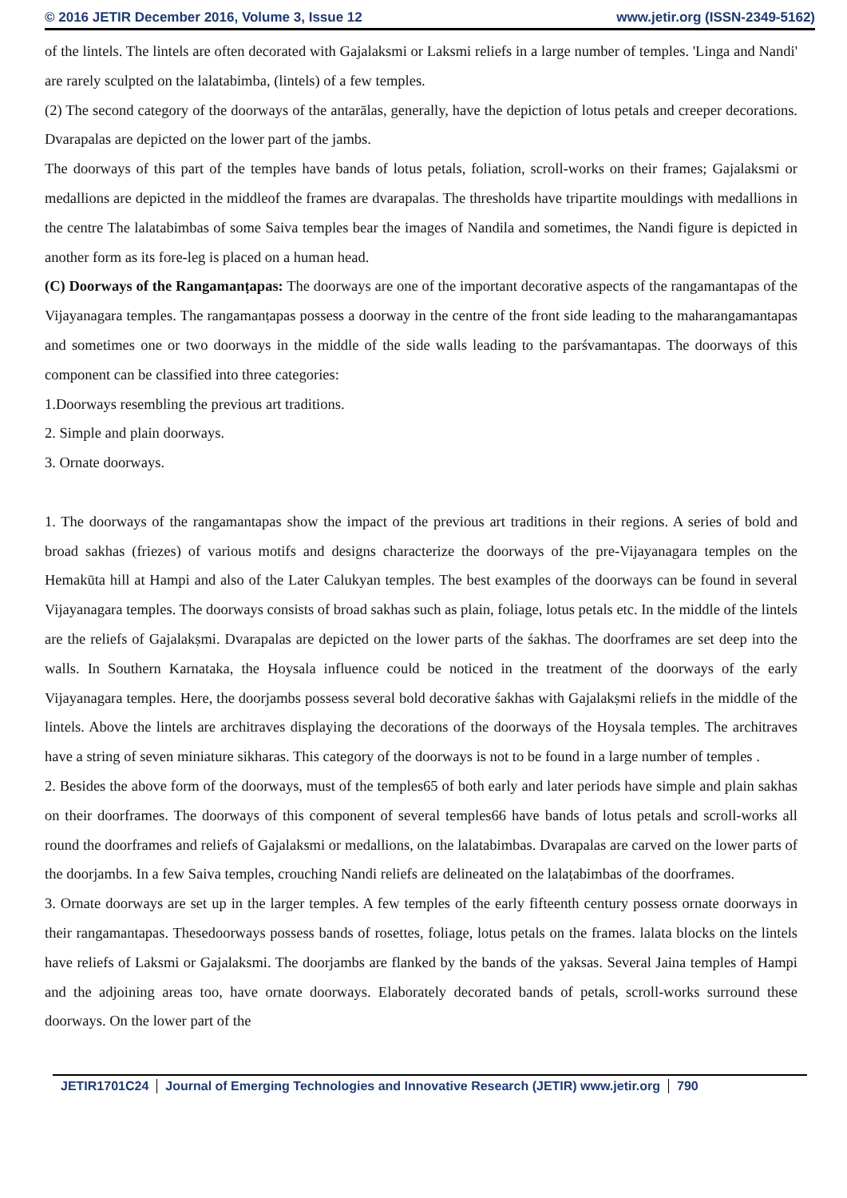© 2016 JETIR December 2016, Volume 3, Issue 12 www.jetir.org (ISSN-2349-5162)
of the lintels. The lintels are often decorated with Gajalaksmi or Laksmi reliefs in a large number of temples. 'Linga and Nandi' are rarely sculpted on the lalatabimba, (lintels) of a few temples.
(2) The second category of the doorways of the antarālas, generally, have the depiction of lotus petals and creeper decorations. Dvarapalas are depicted on the lower part of the jambs.
The doorways of this part of the temples have bands of lotus petals, foliation, scroll-works on their frames; Gajalaksmi or medallions are depicted in the middleof the frames are dvarapalas. The thresholds have tripartite mouldings with medallions in the centre The lalatabimbas of some Saiva temples bear the images of Nandila and sometimes, the Nandi figure is depicted in another form as its fore-leg is placed on a human head.
(C) Doorways of the Rangamanṭapas: The doorways are one of the important decorative aspects of the rangamantapas of the Vijayanagara temples. The rangamanṭapas possess a doorway in the centre of the front side leading to the maharangamantapas and sometimes one or two doorways in the middle of the side walls leading to the parśvamantapas. The doorways of this component can be classified into three categories:
1.Doorways resembling the previous art traditions.
2. Simple and plain doorways.
3. Ornate doorways.
1. The doorways of the rangamantapas show the impact of the previous art traditions in their regions. A series of bold and broad sakhas (friezes) of various motifs and designs characterize the doorways of the pre-Vijayanagara temples on the Hemakūta hill at Hampi and also of the Later Calukyan temples. The best examples of the doorways can be found in several Vijayanagara temples. The doorways consists of broad sakhas such as plain, foliage, lotus petals etc. In the middle of the lintels are the reliefs of Gajalakṣmi. Dvarapalas are depicted on the lower parts of the śakhas. The doorframes are set deep into the walls. In Southern Karnataka, the Hoysala influence could be noticed in the treatment of the doorways of the early Vijayanagara temples. Here, the doorjambs possess several bold decorative śakhas with Gajalakṣmi reliefs in the middle of the lintels. Above the lintels are architraves displaying the decorations of the doorways of the Hoysala temples. The architraves have a string of seven miniature sikharas. This category of the doorways is not to be found in a large number of temples .
2. Besides the above form of the doorways, must of the temples65 of both early and later periods have simple and plain sakhas on their doorframes. The doorways of this component of several temples66 have bands of lotus petals and scroll-works all round the doorframes and reliefs of Gajalaksmi or medallions, on the lalatabimbas. Dvarapalas are carved on the lower parts of the doorjambs. In a few Saiva temples, crouching Nandi reliefs are delineated on the lalaṭabimbas of the doorframes.
3. Ornate doorways are set up in the larger temples. A few temples of the early fifteenth century possess ornate doorways in their rangamantapas. Thesedoorways possess bands of rosettes, foliage, lotus petals on the frames. lalata blocks on the lintels have reliefs of Laksmi or Gajalaksmi. The doorjambs are flanked by the bands of the yaksas. Several Jaina temples of Hampi and the adjoining areas too, have ornate doorways. Elaborately decorated bands of petals, scroll-works surround these doorways. On the lower part of the
JETIR1701C24 Journal of Emerging Technologies and Innovative Research (JETIR) www.jetir.org 790